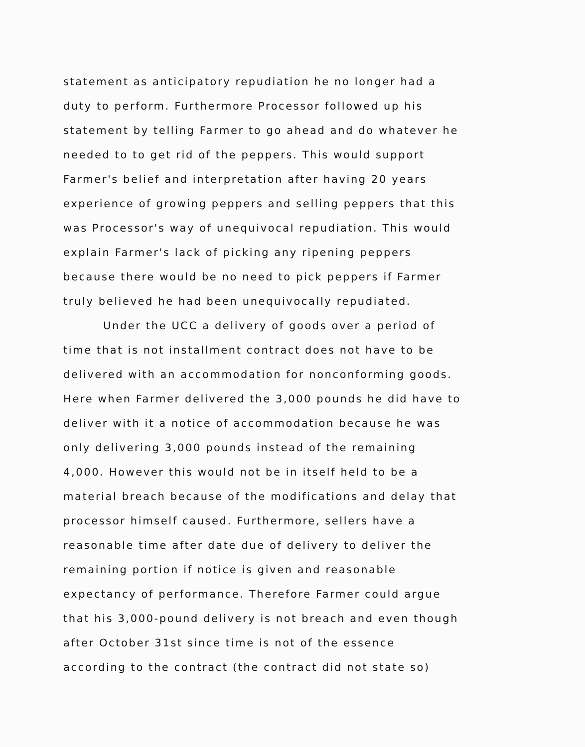statement as anticipatory repudiation he no longer had a
duty to perform. Furthermore Processor followed up his
statement by telling Farmer to go ahead and do whatever he
needed to to get rid of the peppers. This would support
Farmer's belief and interpretation after having 20 years
experience of growing peppers and selling peppers that this
was Processor's way of unequivocal repudiation. This would
explain Farmer's lack of picking any ripening peppers
because there would be no need to pick peppers if Farmer
truly believed he had been unequivocally repudiated.
Under the UCC a delivery of goods over a period of
time that is not installment contract does not have to be
delivered with an accommodation for nonconforming goods.
Here when Farmer delivered the 3,000 pounds he did have to
deliver with it a notice of accommodation because he was
only delivering 3,000 pounds instead of the remaining
4,000. However this would not be in itself held to be a
material breach because of the modifications and delay that
processor himself caused. Furthermore, sellers have a
reasonable time after date due of delivery to deliver the
remaining portion if notice is given and reasonable
expectancy of performance. Therefore Farmer could argue
that his 3,000-pound delivery is not breach and even though
after October 31st since time is not of the essence
according to the contract (the contract did not state so)